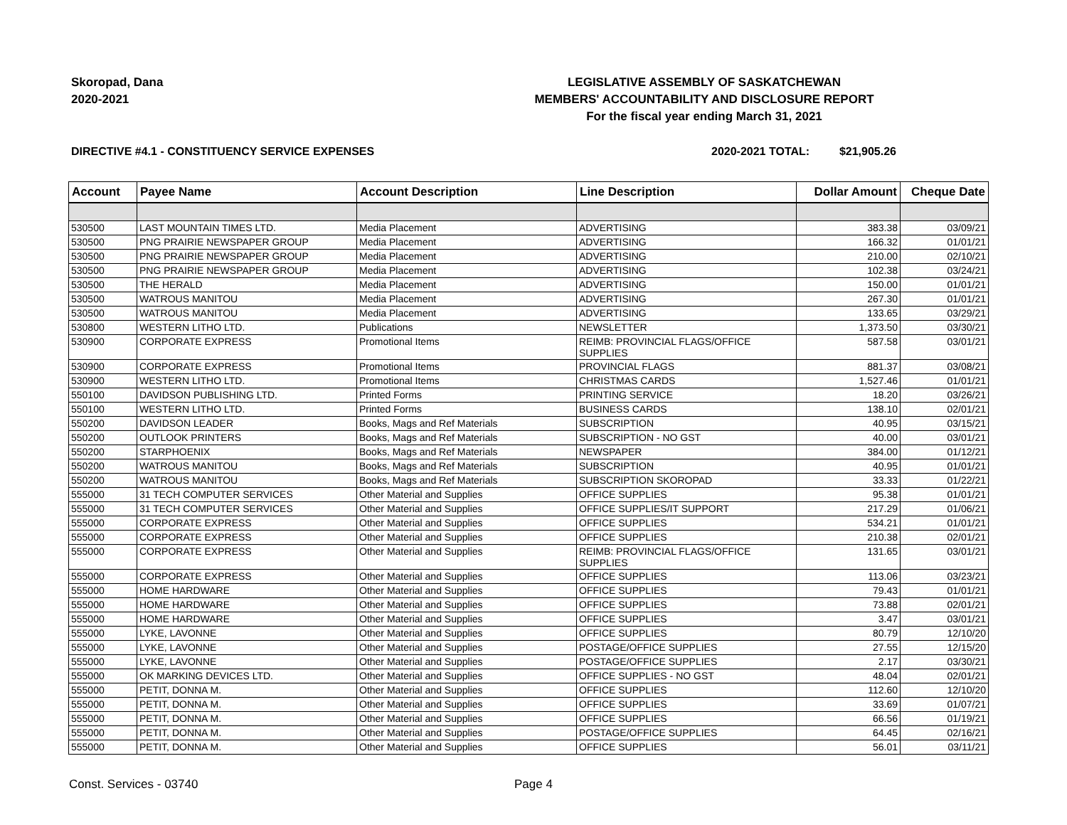Skoropad, Dana
2020-2021
LEGISLATIVE ASSEMBLY OF SASKATCHEWAN
MEMBERS' ACCOUNTABILITY AND DISCLOSURE REPORT
For the fiscal year ending March 31, 2021
DIRECTIVE #4.1 - CONSTITUENCY SERVICE EXPENSES
2020-2021 TOTAL:
$21,905.26
| Account | Payee Name | Account Description | Line Description | Dollar Amount | Cheque Date |
| --- | --- | --- | --- | --- | --- |
| 530500 | LAST MOUNTAIN TIMES LTD. | Media Placement | ADVERTISING | 383.38 | 03/09/21 |
| 530500 | PNG PRAIRIE NEWSPAPER GROUP | Media Placement | ADVERTISING | 166.32 | 01/01/21 |
| 530500 | PNG PRAIRIE NEWSPAPER GROUP | Media Placement | ADVERTISING | 210.00 | 02/10/21 |
| 530500 | PNG PRAIRIE NEWSPAPER GROUP | Media Placement | ADVERTISING | 102.38 | 03/24/21 |
| 530500 | THE HERALD | Media Placement | ADVERTISING | 150.00 | 01/01/21 |
| 530500 | WATROUS MANITOU | Media Placement | ADVERTISING | 267.30 | 01/01/21 |
| 530500 | WATROUS MANITOU | Media Placement | ADVERTISING | 133.65 | 03/29/21 |
| 530800 | WESTERN LITHO LTD. | Publications | NEWSLETTER | 1,373.50 | 03/30/21 |
| 530900 | CORPORATE EXPRESS | Promotional Items | REIMB: PROVINCIAL FLAGS/OFFICE SUPPLIES | 587.58 | 03/01/21 |
| 530900 | CORPORATE EXPRESS | Promotional Items | PROVINCIAL FLAGS | 881.37 | 03/08/21 |
| 530900 | WESTERN LITHO LTD. | Promotional Items | CHRISTMAS CARDS | 1,527.46 | 01/01/21 |
| 550100 | DAVIDSON PUBLISHING LTD. | Printed Forms | PRINTING SERVICE | 18.20 | 03/26/21 |
| 550100 | WESTERN LITHO LTD. | Printed Forms | BUSINESS CARDS | 138.10 | 02/01/21 |
| 550200 | DAVIDSON LEADER | Books, Mags and Ref Materials | SUBSCRIPTION | 40.95 | 03/15/21 |
| 550200 | OUTLOOK PRINTERS | Books, Mags and Ref Materials | SUBSCRIPTION - NO GST | 40.00 | 03/01/21 |
| 550200 | STARPHOENIX | Books, Mags and Ref Materials | NEWSPAPER | 384.00 | 01/12/21 |
| 550200 | WATROUS MANITOU | Books, Mags and Ref Materials | SUBSCRIPTION | 40.95 | 01/01/21 |
| 550200 | WATROUS MANITOU | Books, Mags and Ref Materials | SUBSCRIPTION SKOROPAD | 33.33 | 01/22/21 |
| 555000 | 31 TECH COMPUTER SERVICES | Other Material and Supplies | OFFICE SUPPLIES | 95.38 | 01/01/21 |
| 555000 | 31 TECH COMPUTER SERVICES | Other Material and Supplies | OFFICE SUPPLIES/IT SUPPORT | 217.29 | 01/06/21 |
| 555000 | CORPORATE EXPRESS | Other Material and Supplies | OFFICE SUPPLIES | 534.21 | 01/01/21 |
| 555000 | CORPORATE EXPRESS | Other Material and Supplies | OFFICE SUPPLIES | 210.38 | 02/01/21 |
| 555000 | CORPORATE EXPRESS | Other Material and Supplies | REIMB: PROVINCIAL FLAGS/OFFICE SUPPLIES | 131.65 | 03/01/21 |
| 555000 | CORPORATE EXPRESS | Other Material and Supplies | OFFICE SUPPLIES | 113.06 | 03/23/21 |
| 555000 | HOME HARDWARE | Other Material and Supplies | OFFICE SUPPLIES | 79.43 | 01/01/21 |
| 555000 | HOME HARDWARE | Other Material and Supplies | OFFICE SUPPLIES | 73.88 | 02/01/21 |
| 555000 | HOME HARDWARE | Other Material and Supplies | OFFICE SUPPLIES | 3.47 | 03/01/21 |
| 555000 | LYKE, LAVONNE | Other Material and Supplies | OFFICE SUPPLIES | 80.79 | 12/10/20 |
| 555000 | LYKE, LAVONNE | Other Material and Supplies | POSTAGE/OFFICE SUPPLIES | 27.55 | 12/15/20 |
| 555000 | LYKE, LAVONNE | Other Material and Supplies | POSTAGE/OFFICE SUPPLIES | 2.17 | 03/30/21 |
| 555000 | OK MARKING DEVICES LTD. | Other Material and Supplies | OFFICE SUPPLIES - NO GST | 48.04 | 02/01/21 |
| 555000 | PETIT, DONNA M. | Other Material and Supplies | OFFICE SUPPLIES | 112.60 | 12/10/20 |
| 555000 | PETIT, DONNA M. | Other Material and Supplies | OFFICE SUPPLIES | 33.69 | 01/07/21 |
| 555000 | PETIT, DONNA M. | Other Material and Supplies | OFFICE SUPPLIES | 66.56 | 01/19/21 |
| 555000 | PETIT, DONNA M. | Other Material and Supplies | POSTAGE/OFFICE SUPPLIES | 64.45 | 02/16/21 |
| 555000 | PETIT, DONNA M. | Other Material and Supplies | OFFICE SUPPLIES | 56.01 | 03/11/21 |
Const. Services - 03740 Page 4